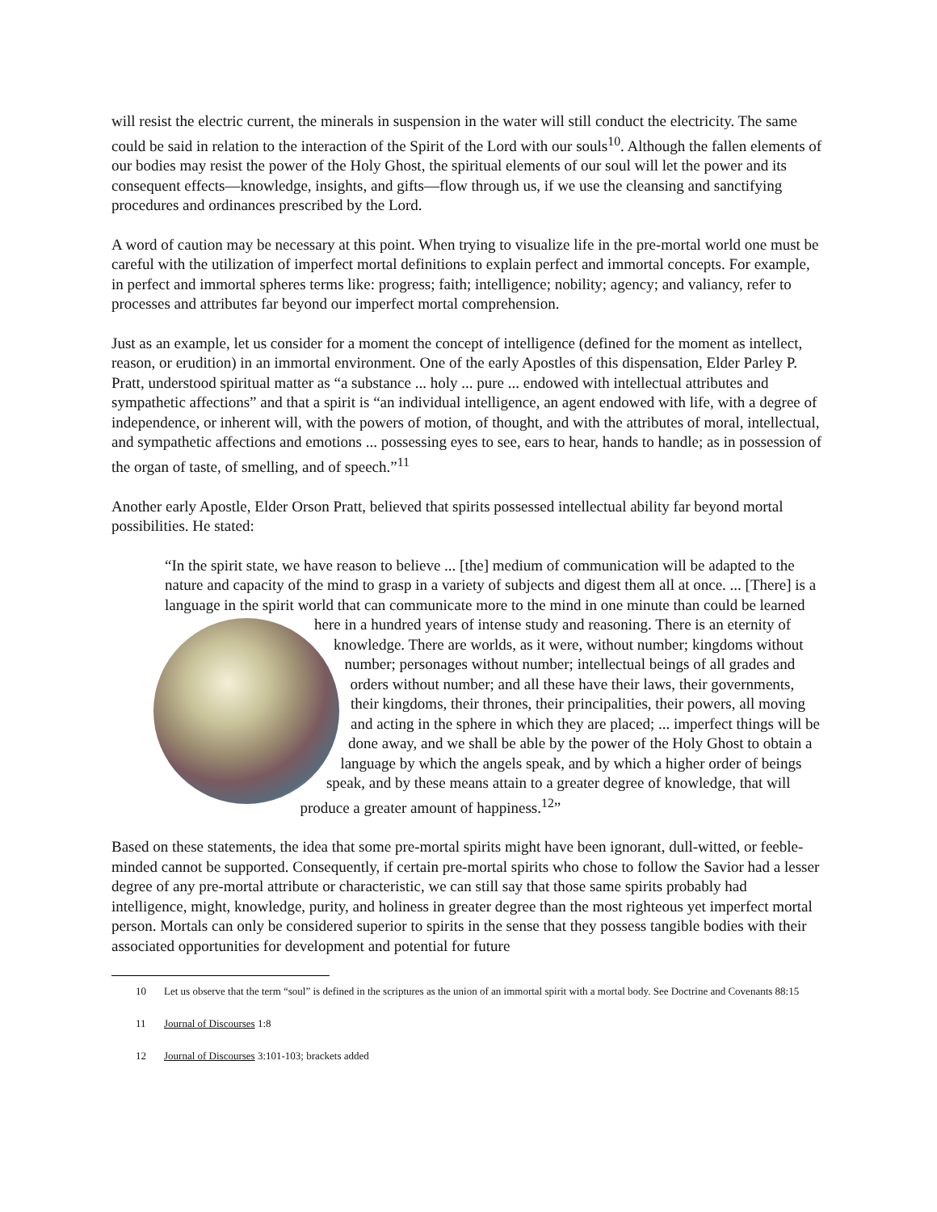will resist the electric current, the minerals in suspension in the water will still conduct the electricity. The same could be said in relation to the interaction of the Spirit of the Lord with our souls<sup>10</sup>. Although the fallen elements of our bodies may resist the power of the Holy Ghost, the spiritual elements of our soul will let the power and its consequent effects—knowledge, insights, and gifts—flow through us, if we use the cleansing and sanctifying procedures and ordinances prescribed by the Lord.
A word of caution may be necessary at this point. When trying to visualize life in the pre-mortal world one must be careful with the utilization of imperfect mortal definitions to explain perfect and immortal concepts. For example, in perfect and immortal spheres terms like: progress; faith; intelligence; nobility; agency; and valiancy, refer to processes and attributes far beyond our imperfect mortal comprehension.
Just as an example, let us consider for a moment the concept of intelligence (defined for the moment as intellect, reason, or erudition) in an immortal environment. One of the early Apostles of this dispensation, Elder Parley P. Pratt, understood spiritual matter as “a substance ... holy ... pure ... endowed with intellectual attributes and sympathetic affections” and that a spirit is “an individual intelligence, an agent endowed with life, with a degree of independence, or inherent will, with the powers of motion, of thought, and with the attributes of moral, intellectual, and sympathetic affections and emotions ... possessing eyes to see, ears to hear, hands to handle; as in possession of the organ of taste, of smelling, and of speech.”<sup>11</sup>
Another early Apostle, Elder Orson Pratt, believed that spirits possessed intellectual ability far beyond mortal possibilities. He stated:
“In the spirit state, we have reason to believe ... [the] medium of communication will be adapted to the nature and capacity of the mind to grasp in a variety of subjects and digest them all at once. ... [There] is a language in the spirit world that can communicate more to the mind in one minute than could be learned here in a hundred years of intense study and reasoning. There is an eternity of knowledge. There are worlds, as it were, without number; kingdoms without number; personages without number; intellectual beings of all grades and orders without number; and all these have their laws, their governments, their kingdoms, their thrones, their principalities, their powers, all moving and acting in the sphere in which they are placed; ... imperfect things will be done away, and we shall be able by the power of the Holy Ghost to obtain a language by which the angels speak, and by which a higher order of beings speak, and by these means attain to a greater degree of knowledge, that will produce a greater amount of happiness.<sup>12</sup>”
Based on these statements, the idea that some pre-mortal spirits might have been ignorant, dull-witted, or feeble-minded cannot be supported. Consequently, if certain pre-mortal spirits who chose to follow the Savior had a lesser degree of any pre-mortal attribute or characteristic, we can still say that those same spirits probably had intelligence, might, knowledge, purity, and holiness in greater degree than the most righteous yet imperfect mortal person. Mortals can only be considered superior to spirits in the sense that they possess tangible bodies with their associated opportunities for development and potential for future
10 Let us observe that the term “soul” is defined in the scriptures as the union of an immortal spirit with a mortal body. See Doctrine and Covenants 88:15
11 Journal of Discourses 1:8
12 Journal of Discourses 3:101-103; brackets added